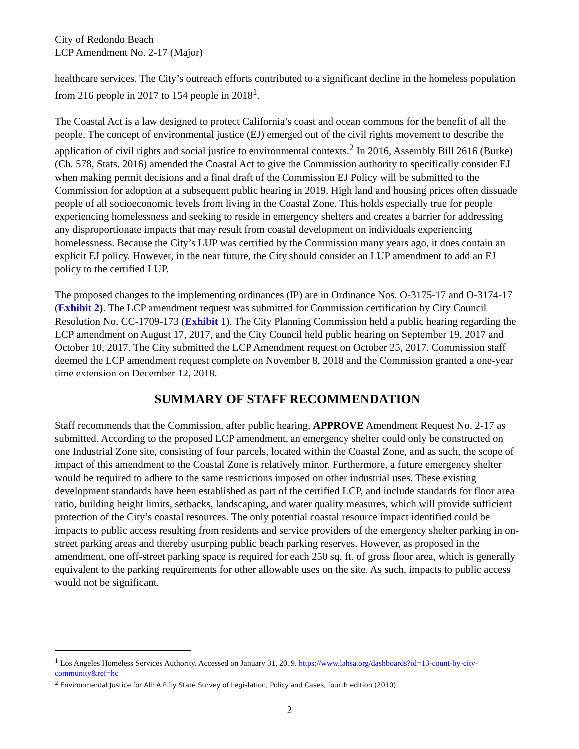City of Redondo Beach
LCP Amendment No. 2-17 (Major)
healthcare services. The City’s outreach efforts contributed to a significant decline in the homeless population from 216 people in 2017 to 154 people in 2018<sup>1</sup>.
The Coastal Act is a law designed to protect California’s coast and ocean commons for the benefit of all the people. The concept of environmental justice (EJ) emerged out of the civil rights movement to describe the application of civil rights and social justice to environmental contexts.<sup>2</sup> In 2016, Assembly Bill 2616 (Burke) (Ch. 578, Stats. 2016) amended the Coastal Act to give the Commission authority to specifically consider EJ when making permit decisions and a final draft of the Commission EJ Policy will be submitted to the Commission for adoption at a subsequent public hearing in 2019. High land and housing prices often dissuade people of all socioeconomic levels from living in the Coastal Zone. This holds especially true for people experiencing homelessness and seeking to reside in emergency shelters and creates a barrier for addressing any disproportionate impacts that may result from coastal development on individuals experiencing homelessness. Because the City’s LUP was certified by the Commission many years ago, it does contain an explicit EJ policy. However, in the near future, the City should consider an LUP amendment to add an EJ policy to the certified LUP.
The proposed changes to the implementing ordinances (IP) are in Ordinance Nos. O-3175-17 and O-3174-17 (Exhibit 2). The LCP amendment request was submitted for Commission certification by City Council Resolution No. CC-1709-173 (Exhibit 1). The City Planning Commission held a public hearing regarding the LCP amendment on August 17, 2017, and the City Council held public hearing on September 19, 2017 and October 10, 2017. The City submitted the LCP Amendment request on October 25, 2017. Commission staff deemed the LCP amendment request complete on November 8, 2018 and the Commission granted a one-year time extension on December 12, 2018.
SUMMARY OF STAFF RECOMMENDATION
Staff recommends that the Commission, after public hearing, APPROVE Amendment Request No. 2-17 as submitted. According to the proposed LCP amendment, an emergency shelter could only be constructed on one Industrial Zone site, consisting of four parcels, located within the Coastal Zone, and as such, the scope of impact of this amendment to the Coastal Zone is relatively minor. Furthermore, a future emergency shelter would be required to adhere to the same restrictions imposed on other industrial uses. These existing development standards have been established as part of the certified LCP, and include standards for floor area ratio, building height limits, setbacks, landscaping, and water quality measures, which will provide sufficient protection of the City’s coastal resources. The only potential coastal resource impact identified could be impacts to public access resulting from residents and service providers of the emergency shelter parking in on-street parking areas and thereby usurping public beach parking reserves. However, as proposed in the amendment, one off-street parking space is required for each 250 sq. ft. of gross floor area, which is generally equivalent to the parking requirements for other allowable uses on the site. As such, impacts to public access would not be significant.
<sup>1</sup> Los Angeles Homeless Services Authority. Accessed on January 31, 2019. https://www.lahsa.org/dashboards?id=13-count-by-city-community&ref=hc
<sup>2</sup> Environmental Justice for All: A Fifty State Survey of Legislation, Policy and Cases, fourth edition (2010).
2